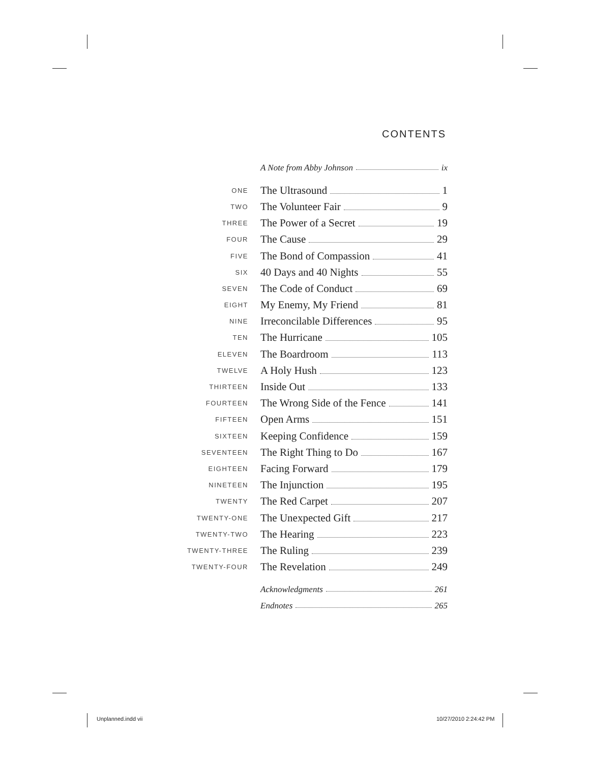CONTENTS
A Note from Abby Johnson ix
ONE The Ultrasound 1
TWO The Volunteer Fair 9
THREE The Power of a Secret 19
FOUR The Cause 29
FIVE The Bond of Compassion 41
SIX 40 Days and 40 Nights 55
SEVEN The Code of Conduct 69
EIGHT My Enemy, My Friend 81
NINE Irreconcilable Differences 95
TEN The Hurricane 105
ELEVEN The Boardroom 113
TWELVE A Holy Hush 123
THIRTEEN Inside Out 133
FOURTEEN The Wrong Side of the Fence 141
FIFTEEN Open Arms 151
SIXTEEN Keeping Confidence 159
SEVENTEEN The Right Thing to Do 167
EIGHTEEN Facing Forward 179
NINETEEN The Injunction 195
TWENTY The Red Carpet 207
TWENTY-ONE The Unexpected Gift 217
TWENTY-TWO The Hearing 223
TWENTY-THREE The Ruling 239
TWENTY-FOUR The Revelation 249
Acknowledgments 261
Endnotes 265
Unplanned.indd vii 10/27/2010 2:24:42 PM